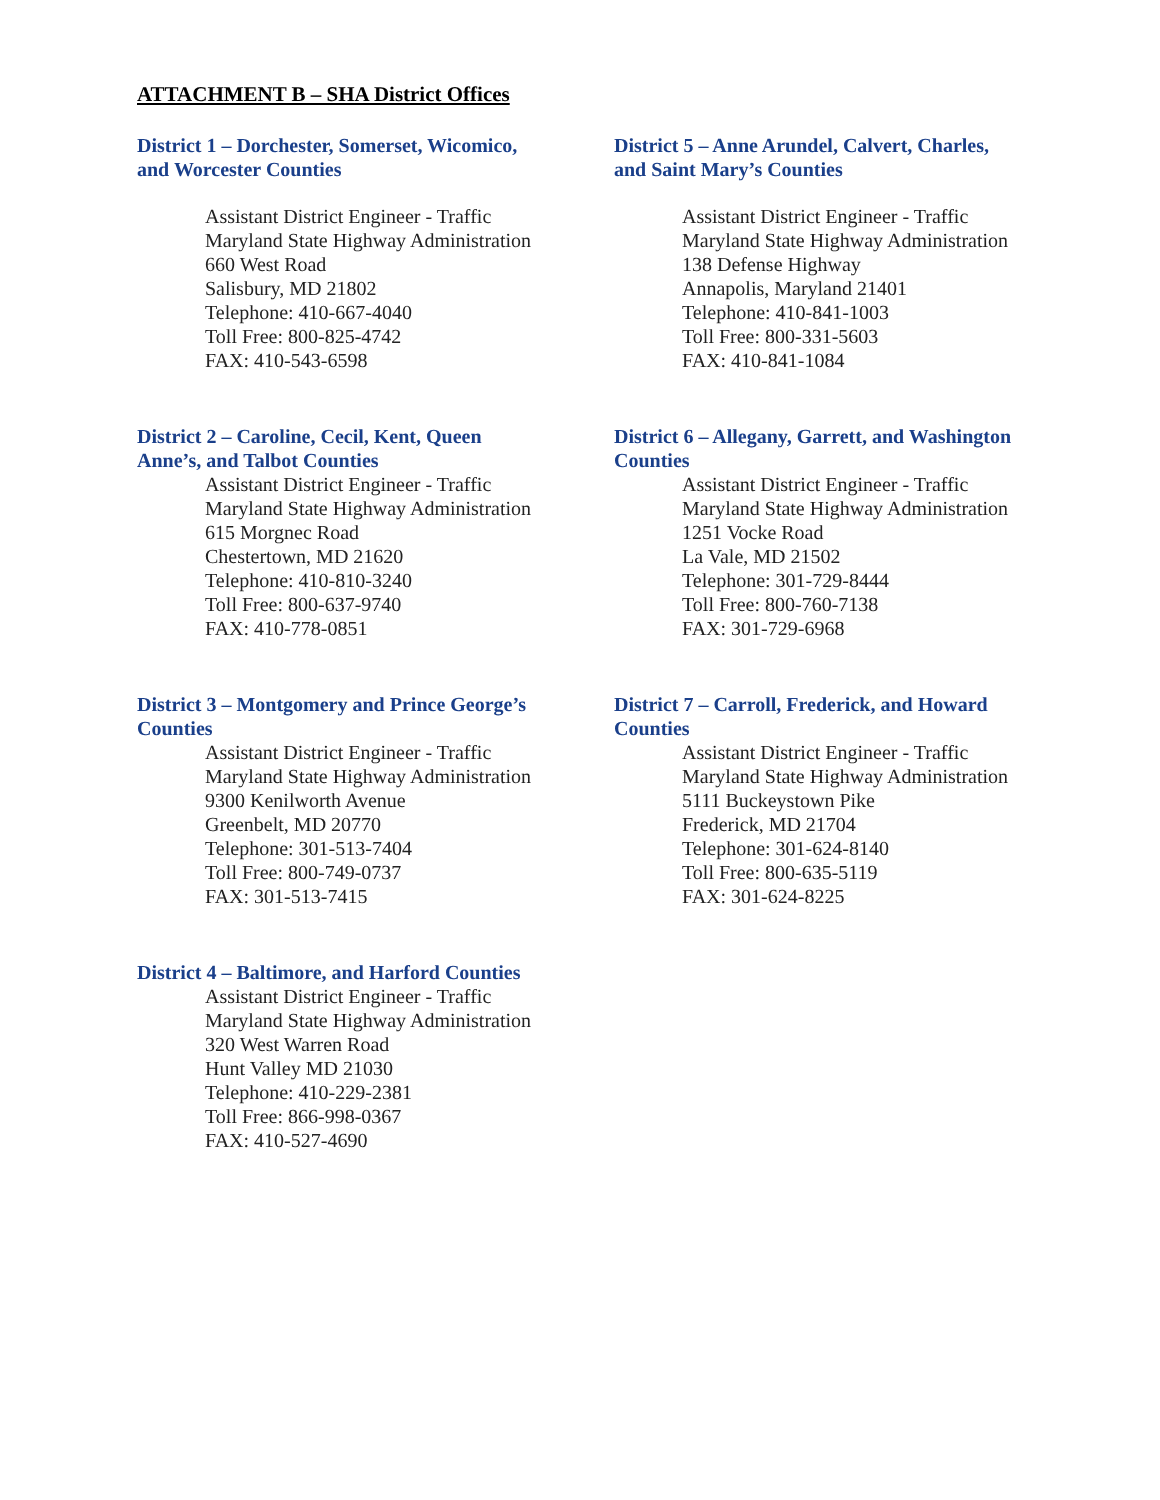ATTACHMENT B – SHA District Offices
District 1 – Dorchester, Somerset, Wicomico, and Worcester Counties
Assistant District Engineer - Traffic
Maryland State Highway Administration
660 West Road
Salisbury, MD 21802
Telephone: 410-667-4040
Toll Free: 800-825-4742
FAX: 410-543-6598
District 2 – Caroline, Cecil, Kent, Queen Anne’s, and Talbot Counties
Assistant District Engineer - Traffic
Maryland State Highway Administration
615 Morgnec Road
Chestertown, MD 21620
Telephone: 410-810-3240
Toll Free: 800-637-9740
FAX: 410-778-0851
District 3 – Montgomery and Prince George’s Counties
Assistant District Engineer - Traffic
Maryland State Highway Administration
9300 Kenilworth Avenue
Greenbelt, MD 20770
Telephone: 301-513-7404
Toll Free: 800-749-0737
FAX: 301-513-7415
District 4 – Baltimore, and Harford Counties
Assistant District Engineer - Traffic
Maryland State Highway Administration
320 West Warren Road
Hunt Valley MD 21030
Telephone: 410-229-2381
Toll Free: 866-998-0367
FAX: 410-527-4690
District 5 – Anne Arundel, Calvert, Charles, and Saint Mary’s Counties
Assistant District Engineer - Traffic
Maryland State Highway Administration
138 Defense Highway
Annapolis, Maryland 21401
Telephone: 410-841-1003
Toll Free: 800-331-5603
FAX: 410-841-1084
District 6 – Allegany, Garrett, and Washington Counties
Assistant District Engineer - Traffic
Maryland State Highway Administration
1251 Vocke Road
La Vale, MD 21502
Telephone: 301-729-8444
Toll Free: 800-760-7138
FAX: 301-729-6968
District 7 – Carroll, Frederick, and Howard Counties
Assistant District Engineer - Traffic
Maryland State Highway Administration
5111 Buckeystown Pike
Frederick, MD 21704
Telephone: 301-624-8140
Toll Free: 800-635-5119
FAX: 301-624-8225